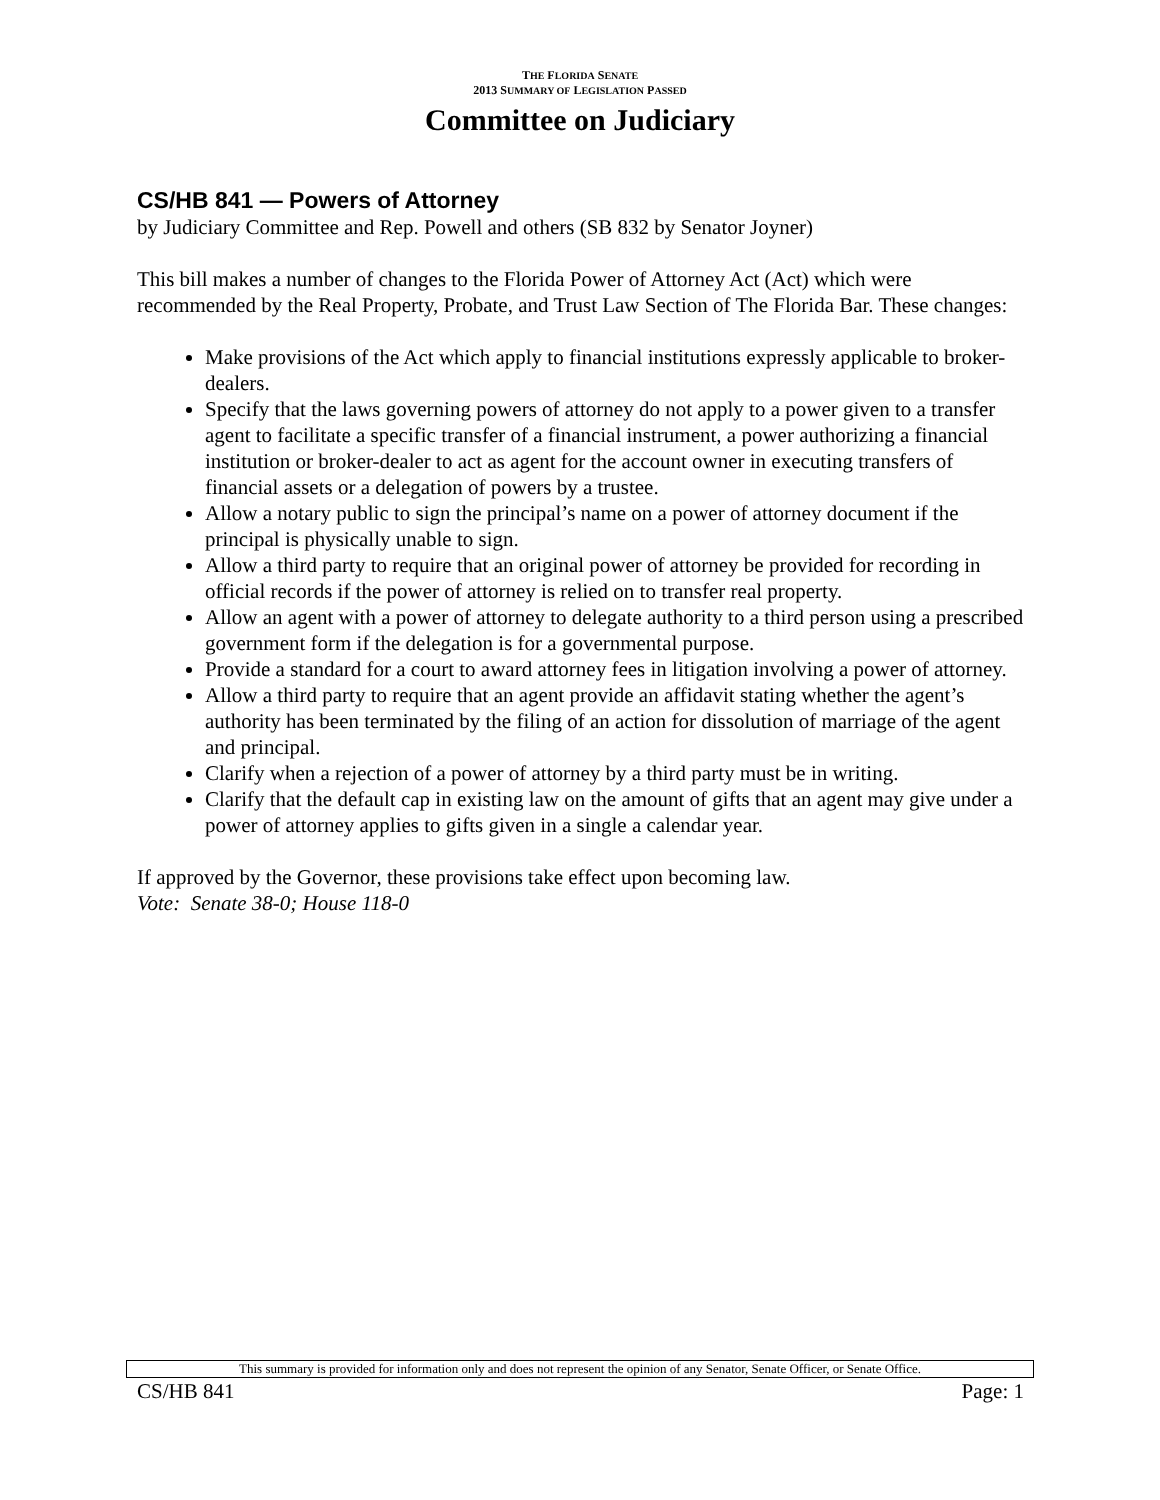THE FLORIDA SENATE
2013 SUMMARY OF LEGISLATION PASSED
Committee on Judiciary
CS/HB 841 — Powers of Attorney
by Judiciary Committee and Rep. Powell and others (SB 832 by Senator Joyner)
This bill makes a number of changes to the Florida Power of Attorney Act (Act) which were recommended by the Real Property, Probate, and Trust Law Section of The Florida Bar. These changes:
Make provisions of the Act which apply to financial institutions expressly applicable to broker-dealers.
Specify that the laws governing powers of attorney do not apply to a power given to a transfer agent to facilitate a specific transfer of a financial instrument, a power authorizing a financial institution or broker-dealer to act as agent for the account owner in executing transfers of financial assets or a delegation of powers by a trustee.
Allow a notary public to sign the principal’s name on a power of attorney document if the principal is physically unable to sign.
Allow a third party to require that an original power of attorney be provided for recording in official records if the power of attorney is relied on to transfer real property.
Allow an agent with a power of attorney to delegate authority to a third person using a prescribed government form if the delegation is for a governmental purpose.
Provide a standard for a court to award attorney fees in litigation involving a power of attorney.
Allow a third party to require that an agent provide an affidavit stating whether the agent’s authority has been terminated by the filing of an action for dissolution of marriage of the agent and principal.
Clarify when a rejection of a power of attorney by a third party must be in writing.
Clarify that the default cap in existing law on the amount of gifts that an agent may give under a power of attorney applies to gifts given in a single a calendar year.
If approved by the Governor, these provisions take effect upon becoming law.
Vote: Senate 38-0; House 118-0
This summary is provided for information only and does not represent the opinion of any Senator, Senate Officer, or Senate Office.
CS/HB 841 Page: 1